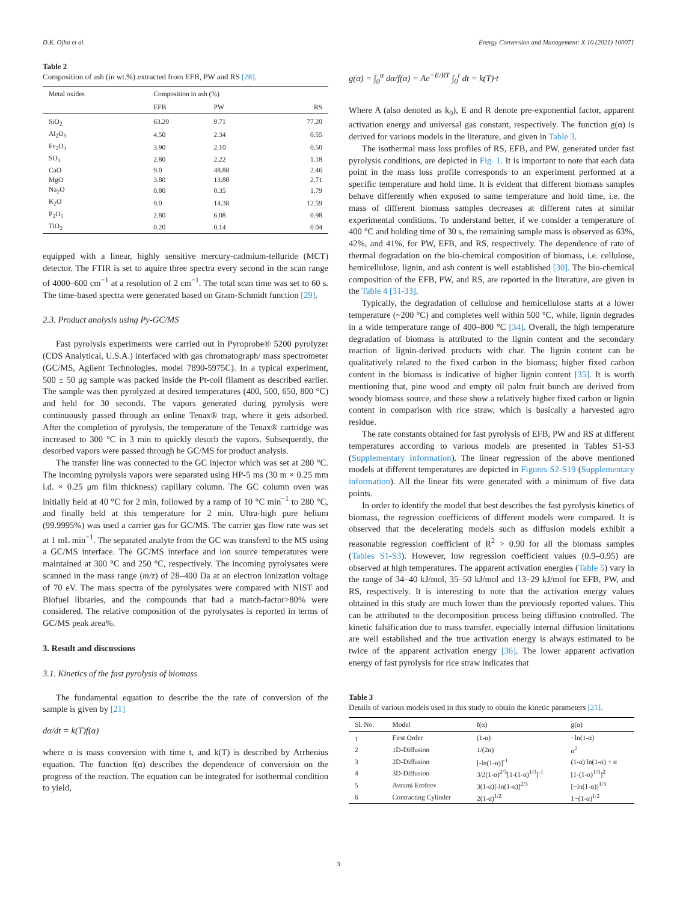D.K. Ojha et al. Energy Conversion and Management: X 10 (2021) 100071
Table 2
Composition of ash (in wt.%) extracted from EFB, PW and RS [28].
| Metal oxides | Composition in ash (%) | | |
| --- | --- | --- | --- |
| | EFB | PW | RS |
| SiO<sub>2</sub> | 63.20 | 9.71 | 77.20 |
| Al<sub>2</sub>O<sub>3</sub> | 4.50 | 2.34 | 0.55 |
| Fe<sub>2</sub>O<sub>3</sub> | 3.90 | 2.10 | 0.50 |
| SO<sub>3</sub> | 2.80 | 2.22 | 1.18 |
| CaO | 9.0 | 48.88 | 2.46 |
| MgO | 3.80 | 13.80 | 2.71 |
| Na<sub>2</sub>O | 0.80 | 0.35 | 1.79 |
| K<sub>2</sub>O | 9.0 | 14.38 | 12.59 |
| P<sub>2</sub>O<sub>5</sub> | 2.80 | 6.08 | 0.98 |
| TiO<sub>2</sub> | 0.20 | 0.14 | 0.04 |
equipped with a linear, highly sensitive mercury-cadmium-telluride (MCT) detector. The FTIR is set to aquire three spectra every second in the scan range of 4000–600 cm<sup>−1</sup> at a resolution of 2 cm<sup>−1</sup>. The total scan time was set to 60 s. The time-based spectra were generated based on Gram-Schmidt function [29].
2.3. Product analysis using Py-GC/MS
Fast pyrolysis experiments were carried out in Pyroprobe® 5200 pyrolyzer (CDS Analytical, U.S.A.) interfaced with gas chromatograph/ mass spectrometer (GC/MS, Agilent Technologies, model 7890-5975C). In a typical experiment, 500 ± 50 μg sample was packed inside the Pt-coil filament as described earlier. The sample was then pyrolyzed at desired temperatures (400, 500, 650, 800 °C) and held for 30 seconds. The vapors generated during pyrolysis were continuously passed through an online Tenax® trap, where it gets adsorbed. After the completion of pyrolysis, the temperature of the Tenax® cartridge was increased to 300 °C in 3 min to quickly desorb the vapors. Subsequently, the desorbed vapors were passed through he GC/MS for product analysis.
The transfer line was connected to the GC injector which was set at 280 °C. The incoming pyrolysis vapors were separated using HP-5 ms (30 m × 0.25 mm i.d. × 0.25 μm film thickness) capillary column. The GC column oven was initially held at 40 °C for 2 min, followed by a ramp of 10 °C min<sup>−1</sup> to 280 °C, and finally held at this temperature for 2 min. Ultra-high pure helium (99.9995%) was used a carrier gas for GC/MS. The carrier gas flow rate was set at 1 mL min<sup>−1</sup>. The separated analyte from the GC was transferd to the MS using a GC/MS interface. The GC/MS interface and ion source temperatures were maintained at 300 °C and 250 °C, respectively. The incoming pyrolysates were scanned in the mass range (m/z) of 28–400 Da at an electron ionization voltage of 70 eV. The mass spectra of the pyrolysates were compared with NIST and Biofuel libraries, and the compounds that had a match-factor>80% were considered. The relative composition of the pyrolysates is reported in terms of GC/MS peak area%.
3. Result and discussions
3.1. Kinetics of the fast pyrolysis of biomass
The fundamental equation to describe the the rate of conversion of the sample is given by [21]
dα/dt = k(T)f(α)
where α is mass conversion with time t, and k(T) is described by Arrhenius equation. The function f(α) describes the dependence of conversion on the progress of the reaction. The equation can be integrated for isothermal condition to yield,
g(α) = ∫<sub>0</sub><sup>α</sup> dα/f(α) = Ae<sup>−E/RT</sup> ∫<sub>0</sub><sup>t</sup> dt = k(T)·t
Where A (also denoted as k<sub>0</sub>), E and R denote pre-exponential factor, apparent activation energy and universal gas constant, respectively. The function g(α) is derived for various models in the literature, and given in Table 3.
The isothermal mass loss profiles of RS, EFB, and PW, generated under fast pyrolysis conditions, are depicted in Fig. 1. It is important to note that each data point in the mass loss profile corresponds to an experiment performed at a specific temperature and hold time. It is evident that different biomass samples behave differently when exposed to same temperature and hold time, i.e. the mass of different biomass samples decreases at different rates at similar experimental conditions. To understand better, if we consider a temperature of 400 °C and holding time of 30 s, the remaining sample mass is observed as 63%, 42%, and 41%, for PW, EFB, and RS, respectively. The dependence of rate of thermal degradation on the bio-chemical composition of biomass, i.e. cellulose, hemicellulose, lignin, and ash content is well established [30]. The bio-chemical composition of the EFB, PW, and RS, are reported in the literature, are given in the Table 4 [31-33].
Typically, the degradation of cellulose and hemicellulose starts at a lower temperature (~200 °C) and completes well within 500 °C, while, lignin degrades in a wide temperature range of 400–800 °C [34]. Overall, the high temperature degradation of biomass is attributed to the lignin content and the secondary reaction of lignin-derived products with char. The lignin content can be qualitatively related to the fixed carbon in the biomass; higher fixed carbon content in the biomass is indicative of higher lignin content [35]. It is worth mentioning that, pine wood and empty oil palm fruit bunch are derived from woody biomass source, and these show a relatively higher fixed carbon or lignin content in comparison with rice straw, which is basically a harvested agro residue.
The rate constants obtained for fast pyrolysis of EFB, PW and RS at different temperatures according to various models are presented in Tables S1-S3 (Supplementary Information). The linear regression of the above mentioned models at different temperatures are depicted in Figures S2-S19 (Supplementary information). All the linear fits were generated with a minimum of five data points.
In order to identify the model that best describes the fast pyrolysis kinetics of biomass, the regression coefficients of different models were compared. It is observed that the decelerating models such as diffusion models exhibit a reasonable regression coefficient of R<sup>2</sup> > 0.90 for all the biomass samples (Tables S1-S3). However, low regression coefficient values (0.9–0.95) are observed at high temperatures. The apparent activation energies (Table 5) vary in the range of 34–40 kJ/mol, 35–50 kJ/mol and 13–29 kJ/mol for EFB, PW, and RS, respectively. It is interesting to note that the activation energy values obtained in this study are much lower than the previously reported values. This can be attributed to the decomposition process being diffusion controlled. The kinetic falsification due to mass transfer, especially internal diffusion limitations are well established and the true activation energy is always estimated to be twice of the apparent activation energy [36]. The lower apparent activation energy of fast pyrolysis for rice straw indicates that
Table 3
Details of various models used in this study to obtain the kinetic parameters [21].
| Sl. No. | Model | f(α) | g(α) |
| --- | --- | --- | --- |
| 1 | First Order | (1-α) | −ln(1-α) |
| 2 | 1D-Diffusion | 1/(2α) | α<sup>2</sup> |
| 3 | 2D-Diffusion | [-ln(1-α)]<sup>-1</sup> | (1-α) ln(1-α) + α |
| 4 | 3D-Diffusion | 3/2(1-α)<sup>2/3</sup>[1-(1-α)<sup>1/3</sup>]<sup>-1</sup> | [1-(1-α)<sup>1/3</sup>]<sup>2</sup> |
| 5 | Avrami Erofeev | 3(1-α)[-ln(1-α)]<sup>2/3</sup> | [−ln(1-α)]<sup>1/3</sup> |
| 6 | Contracting Cylinder | 2(1-α)<sup>1/2</sup> | 1−(1-α)<sup>1/2</sup> |
3